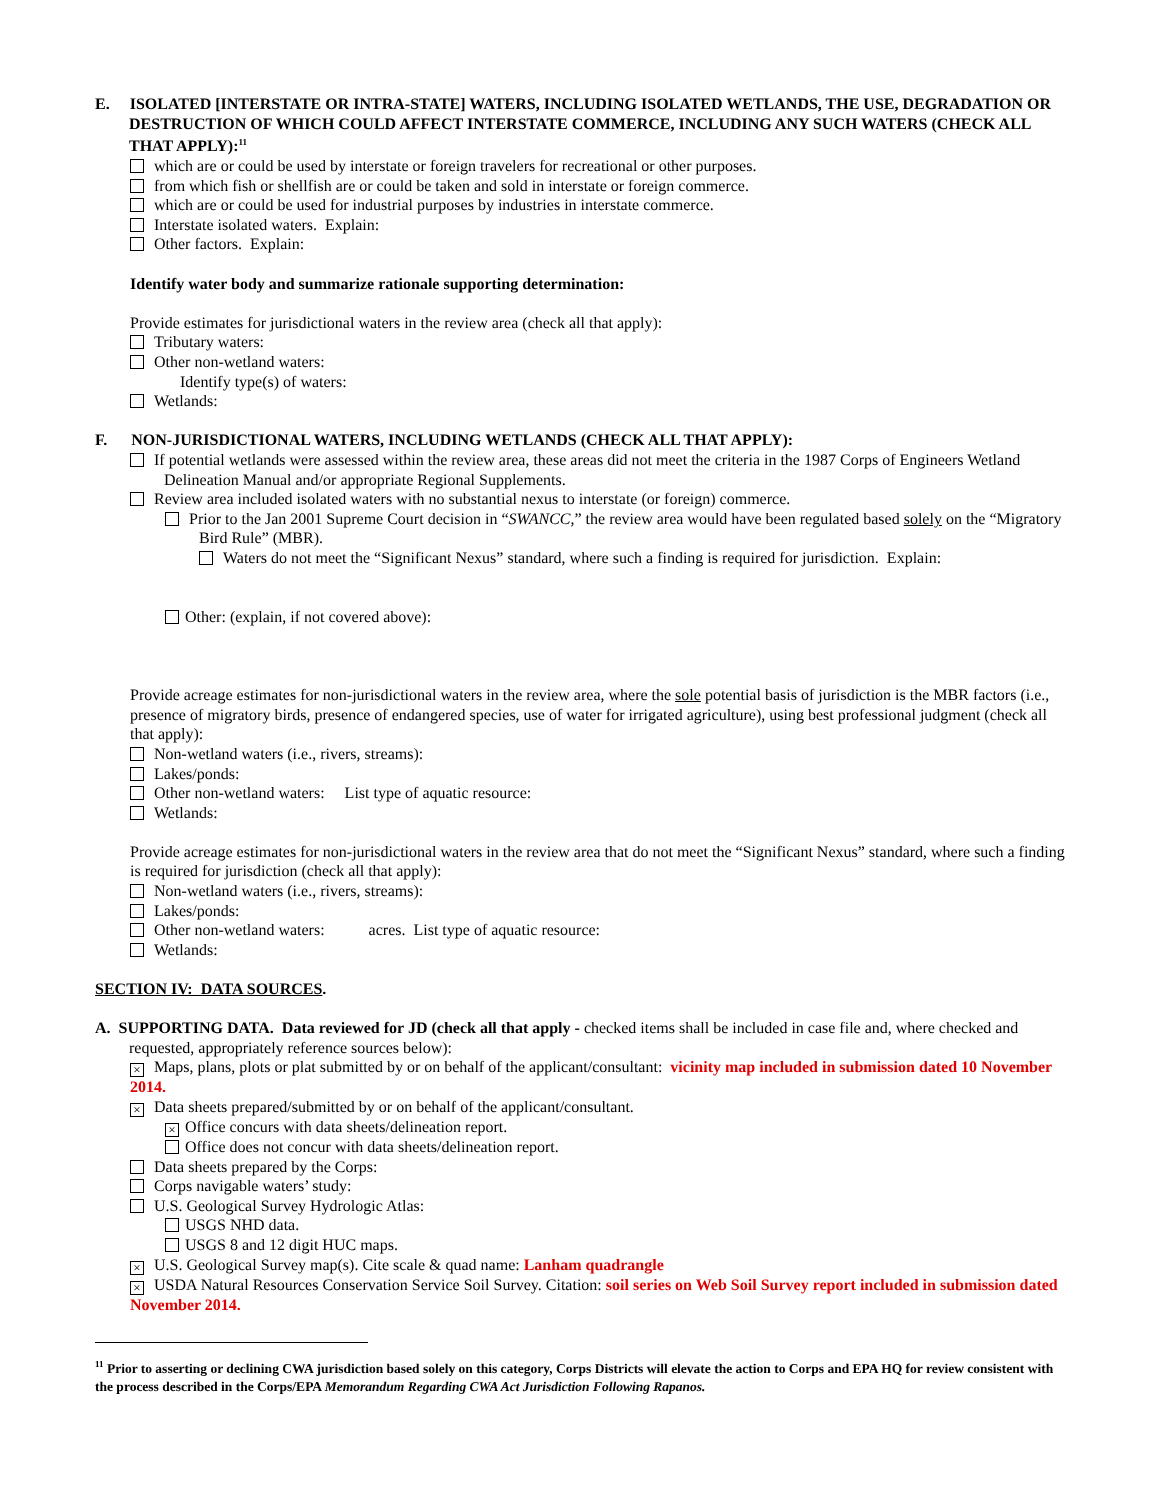E. ISOLATED [INTERSTATE OR INTRA-STATE] WATERS, INCLUDING ISOLATED WETLANDS, THE USE, DEGRADATION OR DESTRUCTION OF WHICH COULD AFFECT INTERSTATE COMMERCE, INCLUDING ANY SUCH WATERS (CHECK ALL THAT APPLY):<sup>11</sup>
which are or could be used by interstate or foreign travelers for recreational or other purposes.
from which fish or shellfish are or could be taken and sold in interstate or foreign commerce.
which are or could be used for industrial purposes by industries in interstate commerce.
Interstate isolated waters. Explain:
Other factors. Explain:
Identify water body and summarize rationale supporting determination:
Provide estimates for jurisdictional waters in the review area (check all that apply):
Tributary waters:
Other non-wetland waters:
Identify type(s) of waters:
Wetlands:
F. NON-JURISDICTIONAL WATERS, INCLUDING WETLANDS (CHECK ALL THAT APPLY):
If potential wetlands were assessed within the review area, these areas did not meet the criteria in the 1987 Corps of Engineers Wetland Delineation Manual and/or appropriate Regional Supplements.
Review area included isolated waters with no substantial nexus to interstate (or foreign) commerce.
Prior to the Jan 2001 Supreme Court decision in “SWANCC,” the review area would have been regulated based solely on the “Migratory Bird Rule” (MBR).
Waters do not meet the “Significant Nexus” standard, where such a finding is required for jurisdiction. Explain:
Other: (explain, if not covered above):
Provide acreage estimates for non-jurisdictional waters in the review area, where the sole potential basis of jurisdiction is the MBR factors (i.e., presence of migratory birds, presence of endangered species, use of water for irrigated agriculture), using best professional judgment (check all that apply):
Non-wetland waters (i.e., rivers, streams):
Lakes/ponds:
Other non-wetland waters: List type of aquatic resource:
Wetlands:
Provide acreage estimates for non-jurisdictional waters in the review area that do not meet the “Significant Nexus” standard, where such a finding is required for jurisdiction (check all that apply):
Non-wetland waters (i.e., rivers, streams):
Lakes/ponds:
Other non-wetland waters: acres. List type of aquatic resource:
Wetlands:
SECTION IV: DATA SOURCES.
A. SUPPORTING DATA. Data reviewed for JD (check all that apply - checked items shall be included in case file and, where checked and requested, appropriately reference sources below):
× Maps, plans, plots or plat submitted by or on behalf of the applicant/consultant: vicinity map included in submission dated 10 November 2014.
× Data sheets prepared/submitted by or on behalf of the applicant/consultant.
× Office concurs with data sheets/delineation report.
Office does not concur with data sheets/delineation report.
Data sheets prepared by the Corps:
Corps navigable waters’ study:
U.S. Geological Survey Hydrologic Atlas:
USGS NHD data.
USGS 8 and 12 digit HUC maps.
× U.S. Geological Survey map(s). Cite scale & quad name: Lanham quadrangle
× USDA Natural Resources Conservation Service Soil Survey. Citation: soil series on Web Soil Survey report included in submission dated November 2014.
<sup>11</sup> Prior to asserting or declining CWA jurisdiction based solely on this category, Corps Districts will elevate the action to Corps and EPA HQ for review consistent with the process described in the Corps/EPA Memorandum Regarding CWA Act Jurisdiction Following Rapanos.